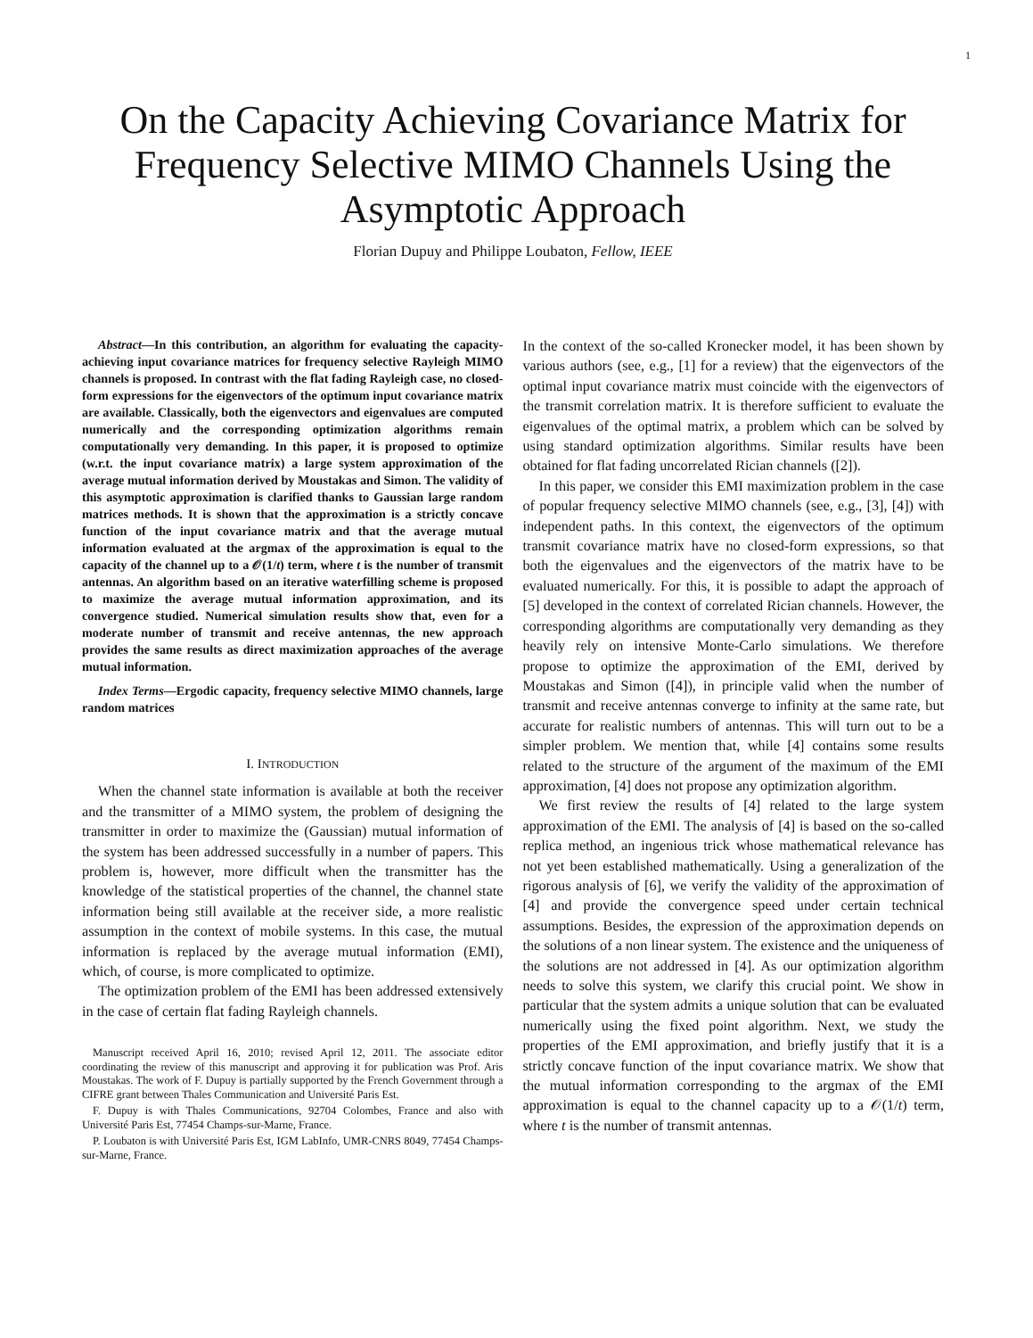1
On the Capacity Achieving Covariance Matrix for Frequency Selective MIMO Channels Using the Asymptotic Approach
Florian Dupuy and Philippe Loubaton, Fellow, IEEE
Abstract—In this contribution, an algorithm for evaluating the capacity-achieving input covariance matrices for frequency selective Rayleigh MIMO channels is proposed. In contrast with the flat fading Rayleigh case, no closed-form expressions for the eigenvectors of the optimum input covariance matrix are available. Classically, both the eigenvectors and eigenvalues are computed numerically and the corresponding optimization algorithms remain computationally very demanding. In this paper, it is proposed to optimize (w.r.t. the input covariance matrix) a large system approximation of the average mutual information derived by Moustakas and Simon. The validity of this asymptotic approximation is clarified thanks to Gaussian large random matrices methods. It is shown that the approximation is a strictly concave function of the input covariance matrix and that the average mutual information evaluated at the argmax of the approximation is equal to the capacity of the channel up to a 𝒪(1/t) term, where t is the number of transmit antennas. An algorithm based on an iterative waterfilling scheme is proposed to maximize the average mutual information approximation, and its convergence studied. Numerical simulation results show that, even for a moderate number of transmit and receive antennas, the new approach provides the same results as direct maximization approaches of the average mutual information.
Index Terms—Ergodic capacity, frequency selective MIMO channels, large random matrices
I. INTRODUCTION
When the channel state information is available at both the receiver and the transmitter of a MIMO system, the problem of designing the transmitter in order to maximize the (Gaussian) mutual information of the system has been addressed successfully in a number of papers. This problem is, however, more difficult when the transmitter has the knowledge of the statistical properties of the channel, the channel state information being still available at the receiver side, a more realistic assumption in the context of mobile systems. In this case, the mutual information is replaced by the average mutual information (EMI), which, of course, is more complicated to optimize.
The optimization problem of the EMI has been addressed extensively in the case of certain flat fading Rayleigh channels.
Manuscript received April 16, 2010; revised April 12, 2011. The associate editor coordinating the review of this manuscript and approving it for publication was Prof. Aris Moustakas. The work of F. Dupuy is partially supported by the French Government through a CIFRE grant between Thales Communication and Université Paris Est.
F. Dupuy is with Thales Communications, 92704 Colombes, France and also with Université Paris Est, 77454 Champs-sur-Marne, France.
P. Loubaton is with Université Paris Est, IGM LabInfo, UMR-CNRS 8049, 77454 Champs-sur-Marne, France.
In the context of the so-called Kronecker model, it has been shown by various authors (see, e.g., [1] for a review) that the eigenvectors of the optimal input covariance matrix must coincide with the eigenvectors of the transmit correlation matrix. It is therefore sufficient to evaluate the eigenvalues of the optimal matrix, a problem which can be solved by using standard optimization algorithms. Similar results have been obtained for flat fading uncorrelated Rician channels ([2]).
In this paper, we consider this EMI maximization problem in the case of popular frequency selective MIMO channels (see, e.g., [3], [4]) with independent paths. In this context, the eigenvectors of the optimum transmit covariance matrix have no closed-form expressions, so that both the eigenvalues and the eigenvectors of the matrix have to be evaluated numerically. For this, it is possible to adapt the approach of [5] developed in the context of correlated Rician channels. However, the corresponding algorithms are computationally very demanding as they heavily rely on intensive Monte-Carlo simulations. We therefore propose to optimize the approximation of the EMI, derived by Moustakas and Simon ([4]), in principle valid when the number of transmit and receive antennas converge to infinity at the same rate, but accurate for realistic numbers of antennas. This will turn out to be a simpler problem. We mention that, while [4] contains some results related to the structure of the argument of the maximum of the EMI approximation, [4] does not propose any optimization algorithm.
We first review the results of [4] related to the large system approximation of the EMI. The analysis of [4] is based on the so-called replica method, an ingenious trick whose mathematical relevance has not yet been established mathematically. Using a generalization of the rigorous analysis of [6], we verify the validity of the approximation of [4] and provide the convergence speed under certain technical assumptions. Besides, the expression of the approximation depends on the solutions of a non linear system. The existence and the uniqueness of the solutions are not addressed in [4]. As our optimization algorithm needs to solve this system, we clarify this crucial point. We show in particular that the system admits a unique solution that can be evaluated numerically using the fixed point algorithm. Next, we study the properties of the EMI approximation, and briefly justify that it is a strictly concave function of the input covariance matrix. We show that the mutual information corresponding to the argmax of the EMI approximation is equal to the channel capacity up to a 𝒪(1/t) term, where t is the number of transmit antennas.